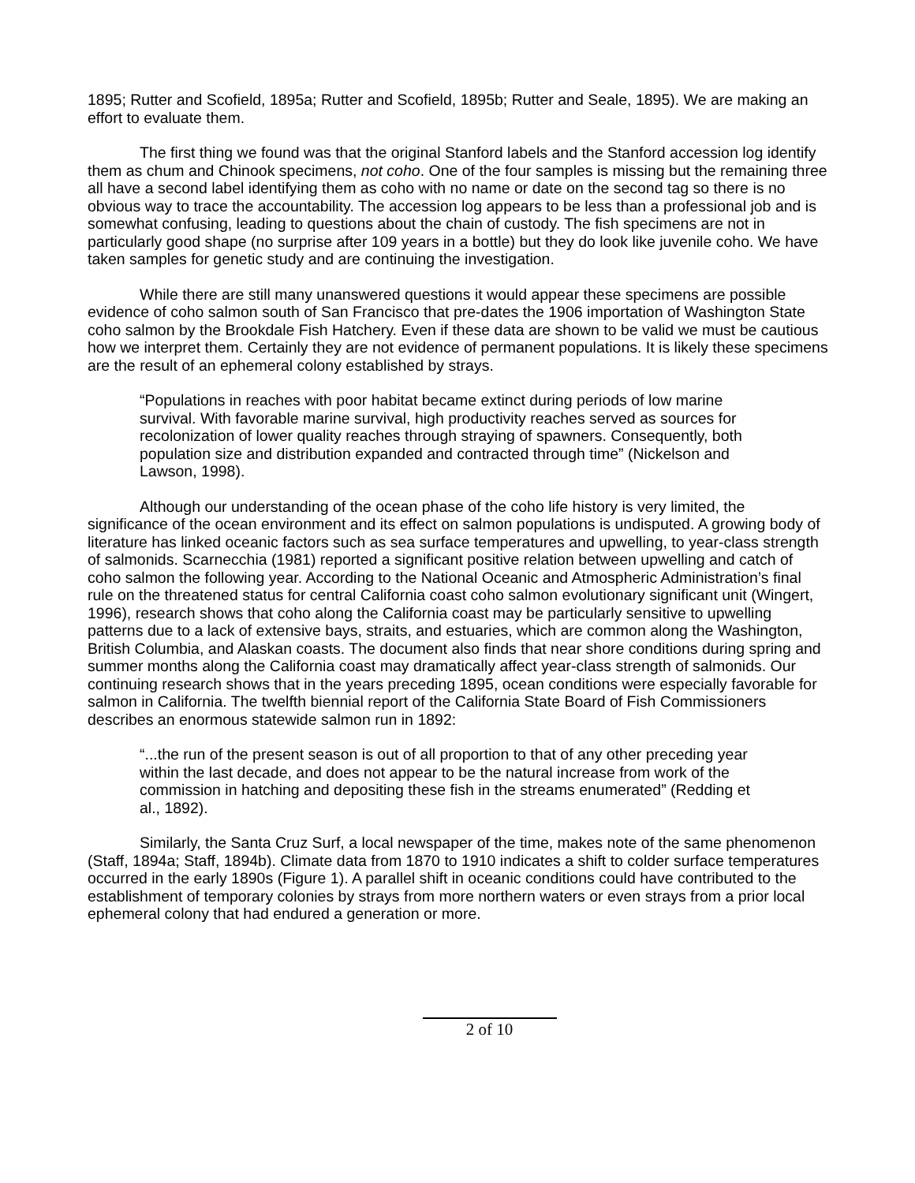1895; Rutter and Scofield, 1895a; Rutter and Scofield, 1895b; Rutter and Seale, 1895). We are making an effort to evaluate them.
The first thing we found was that the original Stanford labels and the Stanford accession log identify them as chum and Chinook specimens, not coho. One of the four samples is missing but the remaining three all have a second label identifying them as coho with no name or date on the second tag so there is no obvious way to trace the accountability. The accession log appears to be less than a professional job and is somewhat confusing, leading to questions about the chain of custody. The fish specimens are not in particularly good shape (no surprise after 109 years in a bottle) but they do look like juvenile coho. We have taken samples for genetic study and are continuing the investigation.
While there are still many unanswered questions it would appear these specimens are possible evidence of coho salmon south of San Francisco that pre-dates the 1906 importation of Washington State coho salmon by the Brookdale Fish Hatchery. Even if these data are shown to be valid we must be cautious how we interpret them. Certainly they are not evidence of permanent populations. It is likely these specimens are the result of an ephemeral colony established by strays.
“Populations in reaches with poor habitat became extinct during periods of low marine survival. With favorable marine survival, high productivity reaches served as sources for recolonization of lower quality reaches through straying of spawners. Consequently, both population size and distribution expanded and contracted through time” (Nickelson and Lawson, 1998).
Although our understanding of the ocean phase of the coho life history is very limited, the significance of the ocean environment and its effect on salmon populations is undisputed. A growing body of literature has linked oceanic factors such as sea surface temperatures and upwelling, to year-class strength of salmonids. Scarnecchia (1981) reported a significant positive relation between upwelling and catch of coho salmon the following year. According to the National Oceanic and Atmospheric Administration’s final rule on the threatened status for central California coast coho salmon evolutionary significant unit (Wingert, 1996), research shows that coho along the California coast may be particularly sensitive to upwelling patterns due to a lack of extensive bays, straits, and estuaries, which are common along the Washington, British Columbia, and Alaskan coasts. The document also finds that near shore conditions during spring and summer months along the California coast may dramatically affect year-class strength of salmonids. Our continuing research shows that in the years preceding 1895, ocean conditions were especially favorable for salmon in California. The twelfth biennial report of the California State Board of Fish Commissioners describes an enormous statewide salmon run in 1892:
“...the run of the present season is out of all proportion to that of any other preceding year within the last decade, and does not appear to be the natural increase from work of the commission in hatching and depositing these fish in the streams enumerated” (Redding et al., 1892).
Similarly, the Santa Cruz Surf, a local newspaper of the time, makes note of the same phenomenon (Staff, 1894a; Staff, 1894b). Climate data from 1870 to 1910 indicates a shift to colder surface temperatures occurred in the early 1890s (Figure 1). A parallel shift in oceanic conditions could have contributed to the establishment of temporary colonies by strays from more northern waters or even strays from a prior local ephemeral colony that had endured a generation or more.
2 of 10